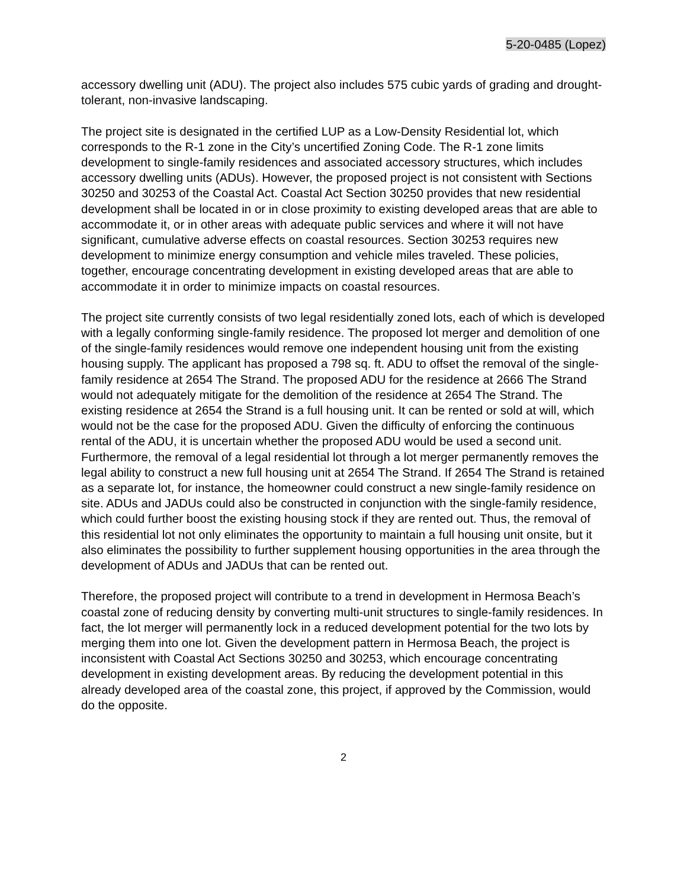5-20-0485 (Lopez)
accessory dwelling unit (ADU). The project also includes 575 cubic yards of grading and drought-tolerant, non-invasive landscaping.
The project site is designated in the certified LUP as a Low-Density Residential lot, which corresponds to the R-1 zone in the City’s uncertified Zoning Code. The R-1 zone limits development to single-family residences and associated accessory structures, which includes accessory dwelling units (ADUs). However, the proposed project is not consistent with Sections 30250 and 30253 of the Coastal Act. Coastal Act Section 30250 provides that new residential development shall be located in or in close proximity to existing developed areas that are able to accommodate it, or in other areas with adequate public services and where it will not have significant, cumulative adverse effects on coastal resources. Section 30253 requires new development to minimize energy consumption and vehicle miles traveled. These policies, together, encourage concentrating development in existing developed areas that are able to accommodate it in order to minimize impacts on coastal resources.
The project site currently consists of two legal residentially zoned lots, each of which is developed with a legally conforming single-family residence. The proposed lot merger and demolition of one of the single-family residences would remove one independent housing unit from the existing housing supply. The applicant has proposed a 798 sq. ft. ADU to offset the removal of the single-family residence at 2654 The Strand. The proposed ADU for the residence at 2666 The Strand would not adequately mitigate for the demolition of the residence at 2654 The Strand. The existing residence at 2654 the Strand is a full housing unit. It can be rented or sold at will, which would not be the case for the proposed ADU. Given the difficulty of enforcing the continuous rental of the ADU, it is uncertain whether the proposed ADU would be used a second unit. Furthermore, the removal of a legal residential lot through a lot merger permanently removes the legal ability to construct a new full housing unit at 2654 The Strand. If 2654 The Strand is retained as a separate lot, for instance, the homeowner could construct a new single-family residence on site. ADUs and JADUs could also be constructed in conjunction with the single-family residence, which could further boost the existing housing stock if they are rented out. Thus, the removal of this residential lot not only eliminates the opportunity to maintain a full housing unit onsite, but it also eliminates the possibility to further supplement housing opportunities in the area through the development of ADUs and JADUs that can be rented out.
Therefore, the proposed project will contribute to a trend in development in Hermosa Beach’s coastal zone of reducing density by converting multi-unit structures to single-family residences. In fact, the lot merger will permanently lock in a reduced development potential for the two lots by merging them into one lot. Given the development pattern in Hermosa Beach, the project is inconsistent with Coastal Act Sections 30250 and 30253, which encourage concentrating development in existing development areas. By reducing the development potential in this already developed area of the coastal zone, this project, if approved by the Commission, would do the opposite.
2